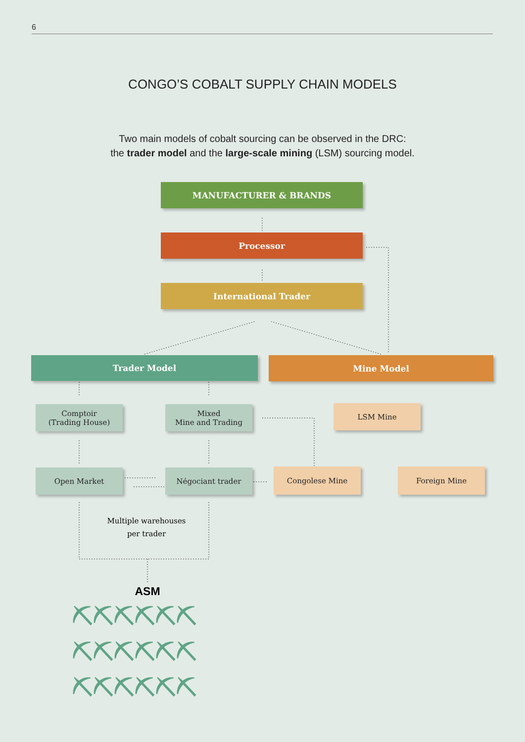6
CONGO’S COBALT SUPPLY CHAIN MODELS
Two main models of cobalt sourcing can be observed in the DRC:
the trader model and the large-scale mining (LSM) sourcing model.
MANUFACTURER & BRANDS
Processor
International Trader
Trader Model Mine Model
Comptoir
(Trading House)
Mixed
Mine and Trading
LSM Mine
Open Market Négociant trader Congolese Mine Foreign Mine
Multiple warehouses
per trader
ASM
⛏⛏⛏⛏⛏⛏
⛏⛏⛏⛏⛏⛏
⛏⛏⛏⛏⛏⛏